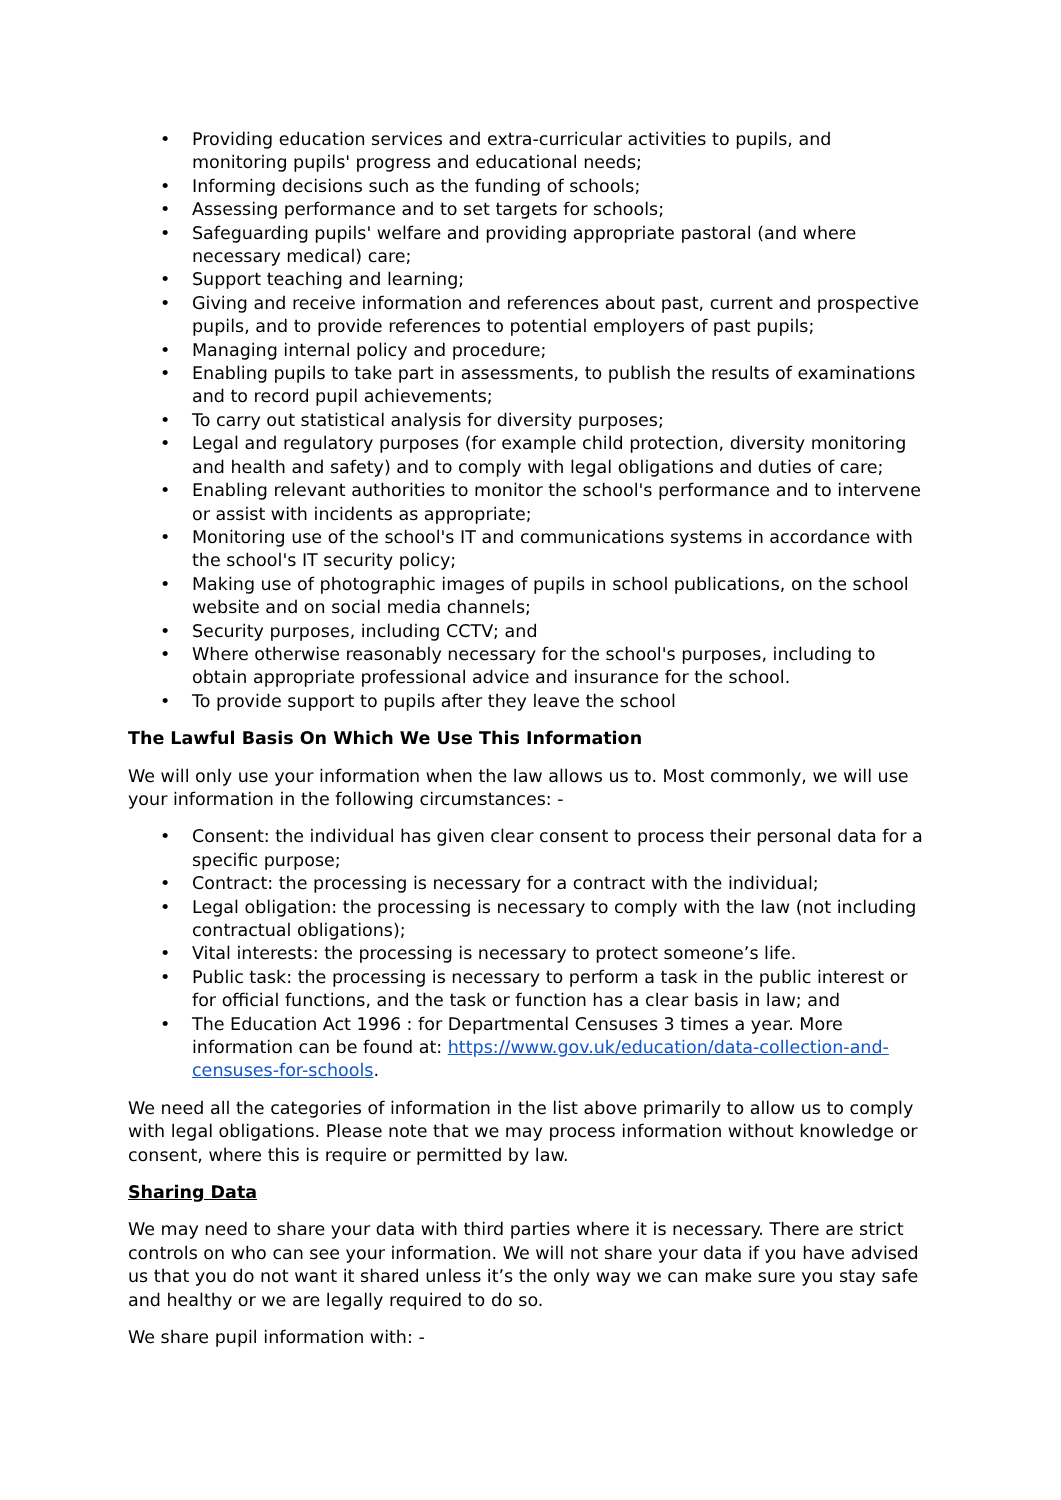• Providing education services and extra-curricular activities to pupils, and monitoring pupils' progress and educational needs;
• Informing decisions such as the funding of schools;
• Assessing performance and to set targets for schools;
• Safeguarding pupils' welfare and providing appropriate pastoral (and where necessary medical) care;
• Support teaching and learning;
• Giving and receive information and references about past, current and prospective pupils, and to provide references to potential employers of past pupils;
• Managing internal policy and procedure;
• Enabling pupils to take part in assessments, to publish the results of examinations and to record pupil achievements;
• To carry out statistical analysis for diversity purposes;
• Legal and regulatory purposes (for example child protection, diversity monitoring and health and safety) and to comply with legal obligations and duties of care;
• Enabling relevant authorities to monitor the school's performance and to intervene or assist with incidents as appropriate;
• Monitoring use of the school's IT and communications systems in accordance with the school's IT security policy;
• Making use of photographic images of pupils in school publications, on the school website and on social media channels;
• Security purposes, including CCTV; and
• Where otherwise reasonably necessary for the school's purposes, including to obtain appropriate professional advice and insurance for the school.
• To provide support to pupils after they leave the school
The Lawful Basis On Which We Use This Information
We will only use your information when the law allows us to. Most commonly, we will use your information in the following circumstances: -
• Consent: the individual has given clear consent to process their personal data for a specific purpose;
• Contract: the processing is necessary for a contract with the individual;
• Legal obligation: the processing is necessary to comply with the law (not including contractual obligations);
• Vital interests: the processing is necessary to protect someone’s life.
• Public task: the processing is necessary to perform a task in the public interest or for official functions, and the task or function has a clear basis in law; and
• The Education Act 1996 : for Departmental Censuses 3 times a year. More information can be found at: https://www.gov.uk/education/data-collection-and-censuses-for-schools.
We need all the categories of information in the list above primarily to allow us to comply with legal obligations. Please note that we may process information without knowledge or consent, where this is require or permitted by law.
Sharing Data
We may need to share your data with third parties where it is necessary. There are strict controls on who can see your information. We will not share your data if you have advised us that you do not want it shared unless it’s the only way we can make sure you stay safe and healthy or we are legally required to do so.
We share pupil information with: -